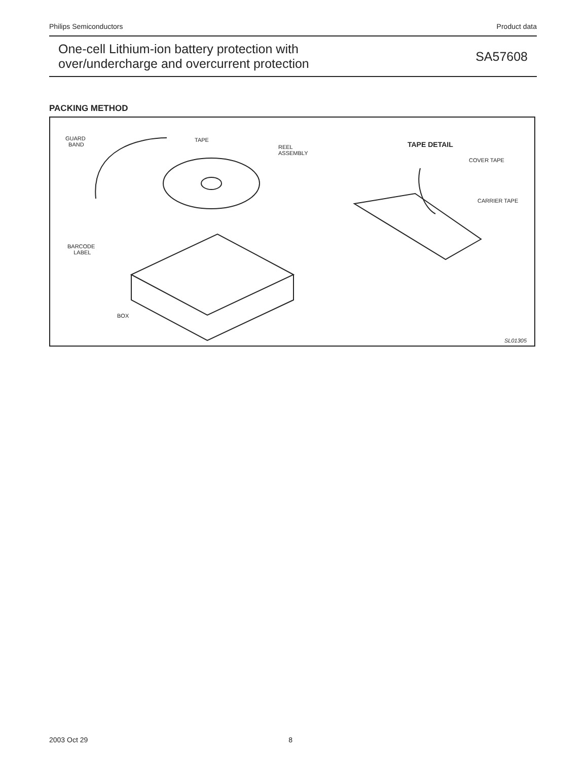Philips Semiconductors Product data
One-cell Lithium-ion battery protection with
over/undercharge and overcurrent protection
SA57608
PACKING METHOD
GUARD
BAND
TAPE
REEL
ASSEMBLY
TAPE DETAIL
COVER TAPE
CARRIER TAPE
BARCODE
LABEL
BOX
SL01305
2003 Oct 29 8